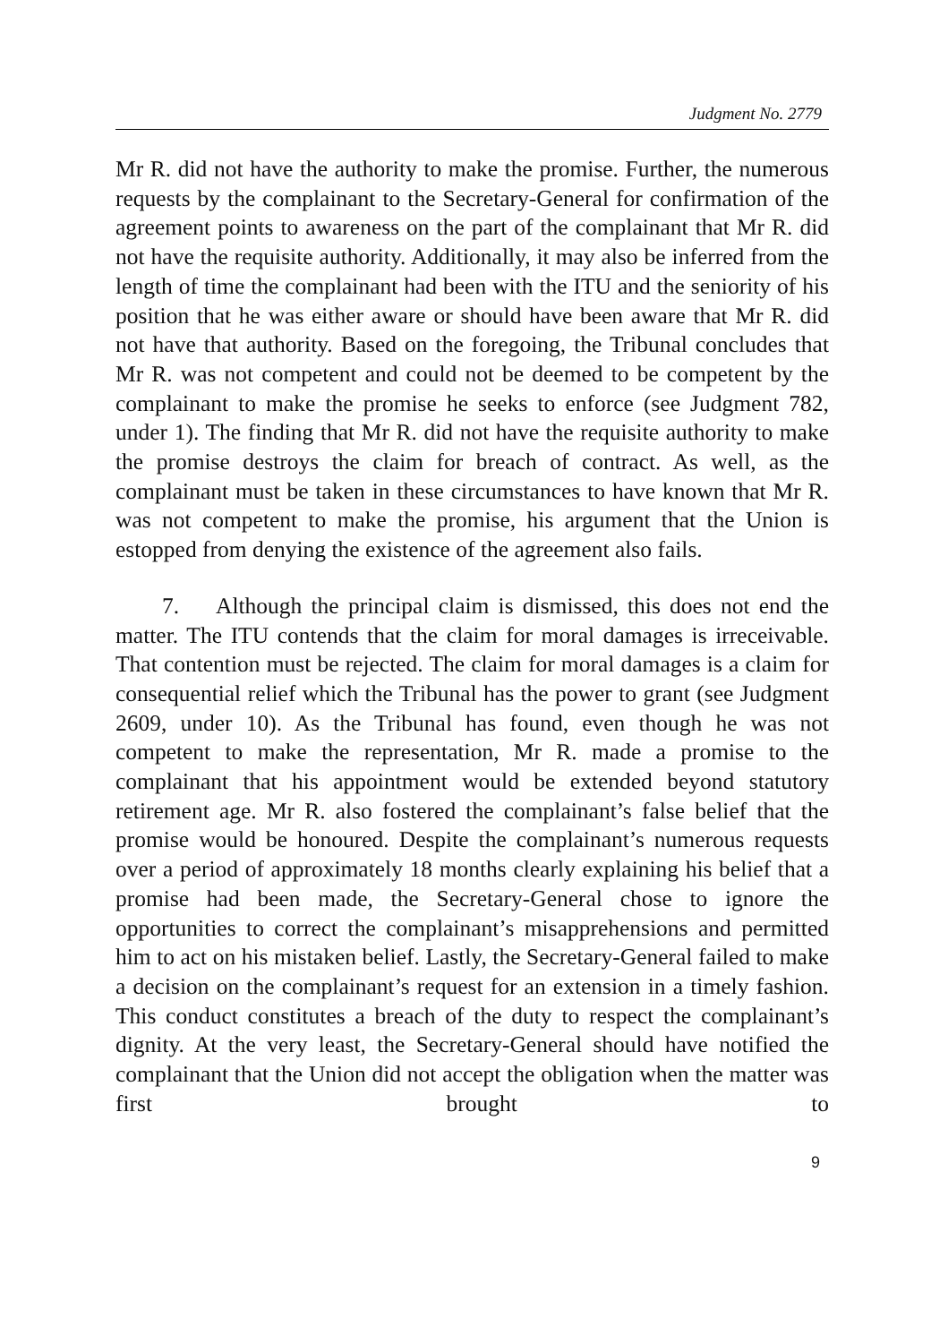Judgment No. 2779
Mr R. did not have the authority to make the promise. Further, the numerous requests by the complainant to the Secretary-General for confirmation of the agreement points to awareness on the part of the complainant that Mr R. did not have the requisite authority. Additionally, it may also be inferred from the length of time the complainant had been with the ITU and the seniority of his position that he was either aware or should have been aware that Mr R. did not have that authority. Based on the foregoing, the Tribunal concludes that Mr R. was not competent and could not be deemed to be competent by the complainant to make the promise he seeks to enforce (see Judgment 782, under 1). The finding that Mr R. did not have the requisite authority to make the promise destroys the claim for breach of contract. As well, as the complainant must be taken in these circumstances to have known that Mr R. was not competent to make the promise, his argument that the Union is estopped from denying the existence of the agreement also fails.
7. Although the principal claim is dismissed, this does not end the matter. The ITU contends that the claim for moral damages is irreceivable. That contention must be rejected. The claim for moral damages is a claim for consequential relief which the Tribunal has the power to grant (see Judgment 2609, under 10). As the Tribunal has found, even though he was not competent to make the representation, Mr R. made a promise to the complainant that his appointment would be extended beyond statutory retirement age. Mr R. also fostered the complainant’s false belief that the promise would be honoured. Despite the complainant’s numerous requests over a period of approximately 18 months clearly explaining his belief that a promise had been made, the Secretary-General chose to ignore the opportunities to correct the complainant’s misapprehensions and permitted him to act on his mistaken belief. Lastly, the Secretary-General failed to make a decision on the complainant’s request for an extension in a timely fashion. This conduct constitutes a breach of the duty to respect the complainant’s dignity. At the very least, the Secretary-General should have notified the complainant that the Union did not accept the obligation when the matter was first brought to
9